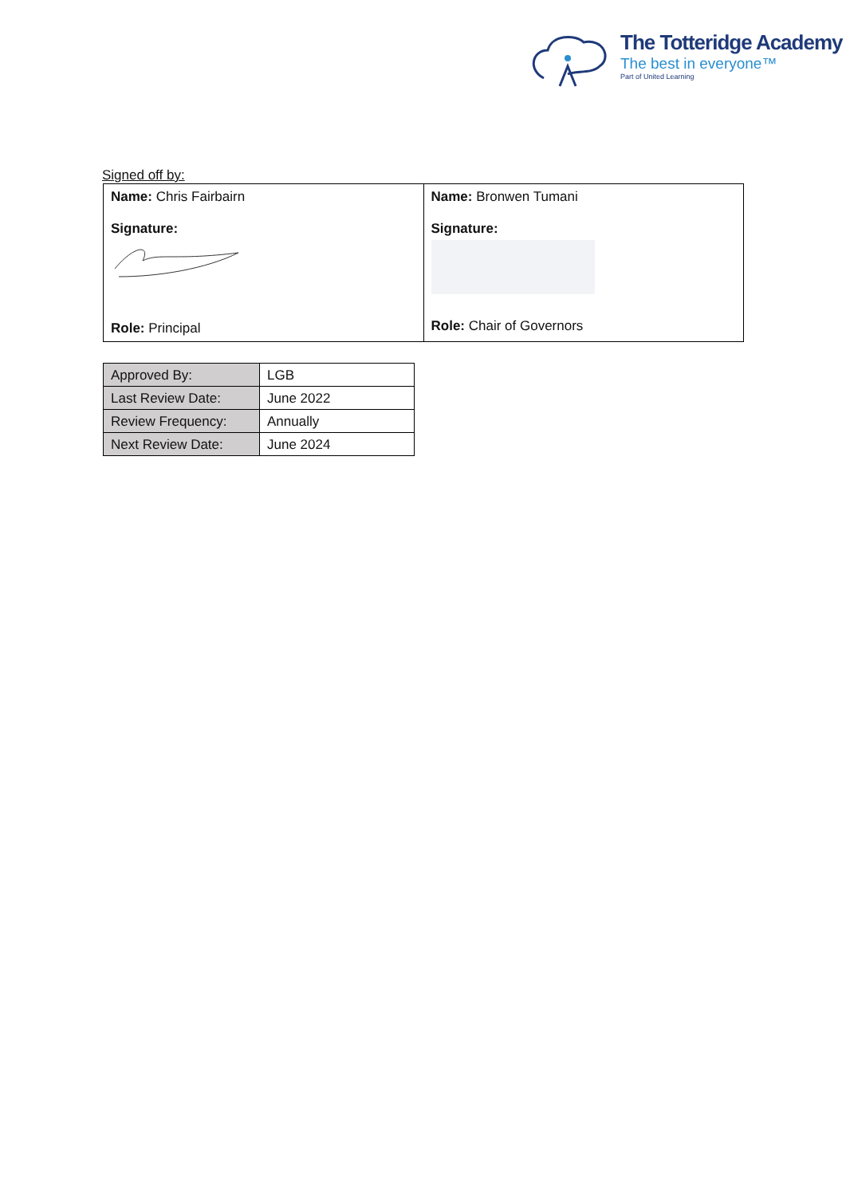The Totteridge Academy
The best in everyone™
Part of United Learning
Signed off by:
| Name: Chris Fairbairn Signature: Role: Principal | Name: Bronwen Tumani Signature: Role: Chair of Governors |
| Approved By: | LGB |
| Last Review Date: | June 2022 |
| Review Frequency: | Annually |
| Next Review Date: | June 2024 |